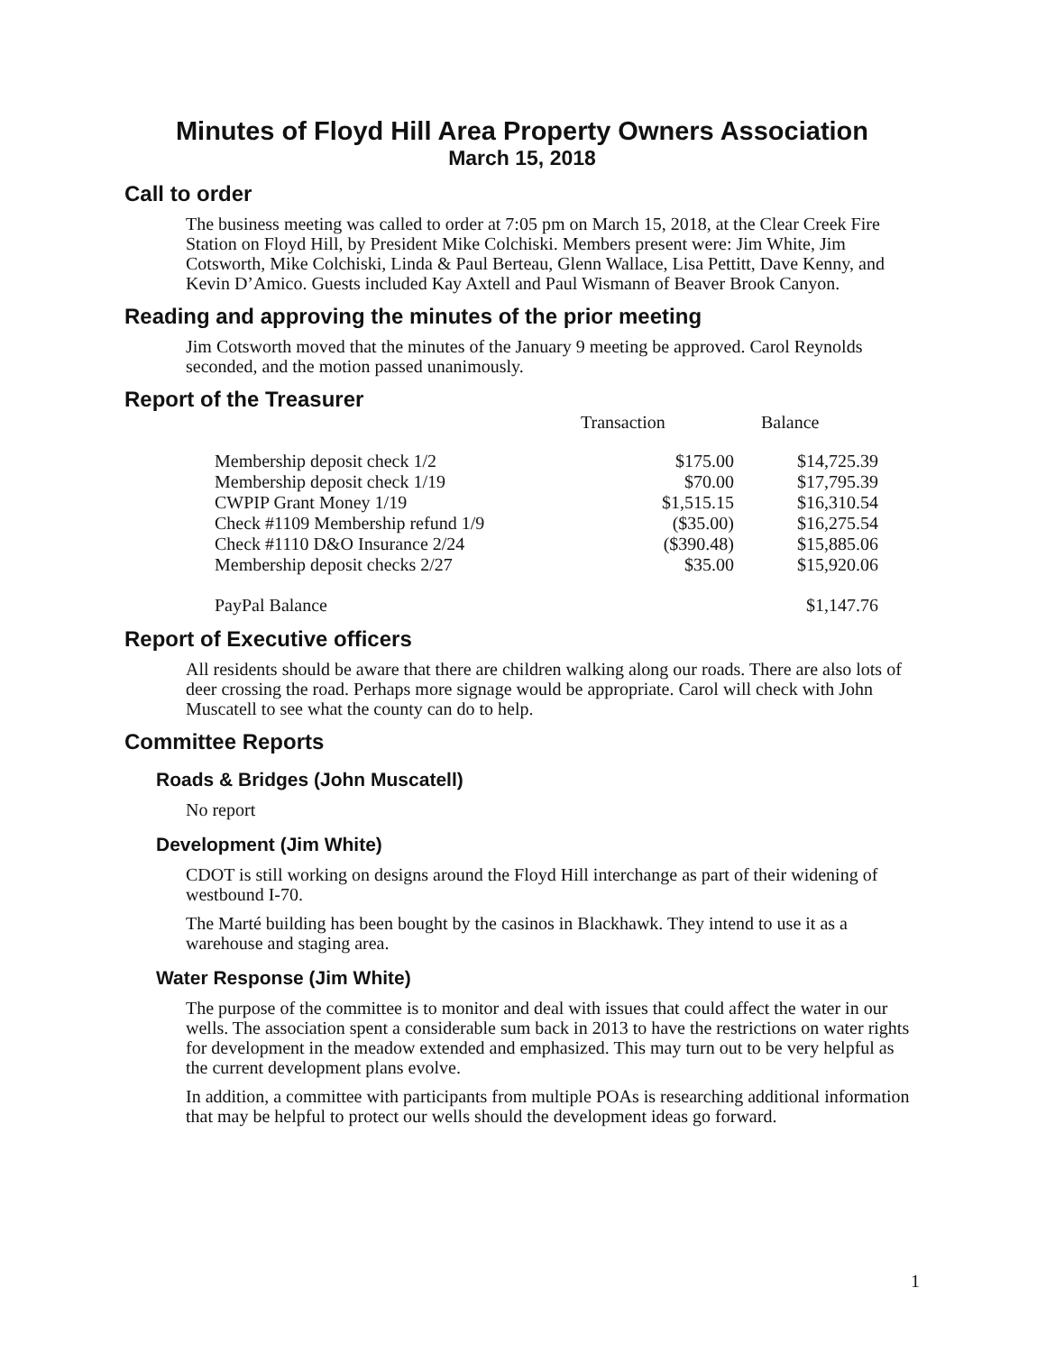Minutes of Floyd Hill Area Property Owners Association
March 15, 2018
Call to order
The business meeting was called to order at 7:05 pm on March 15, 2018, at the Clear Creek Fire Station on Floyd Hill, by President Mike Colchiski. Members present were: Jim White, Jim Cotsworth, Mike Colchiski, Linda & Paul Berteau, Glenn Wallace, Lisa Pettitt, Dave Kenny, and Kevin D’Amico. Guests included Kay Axtell and Paul Wismann of Beaver Brook Canyon.
Reading and approving the minutes of the prior meeting
Jim Cotsworth moved that the minutes of the January 9 meeting be approved. Carol Reynolds seconded, and the motion passed unanimously.
Report of the Treasurer
| | Transaction | Balance |
| --- | --- | --- |
| Membership deposit check 1/2 | $175.00 | $14,725.39 |
| Membership deposit check 1/19 | $70.00 | $17,795.39 |
| CWPIP Grant Money 1/19 | $1,515.15 | $16,310.54 |
| Check #1109 Membership refund 1/9 | ($35.00) | $16,275.54 |
| Check #1110 D&O Insurance 2/24 | ($390.48) | $15,885.06 |
| Membership deposit checks 2/27 | $35.00 | $15,920.06 |
| PayPal Balance | | $1,147.76 |
Report of Executive officers
All residents should be aware that there are children walking along our roads. There are also lots of deer crossing the road. Perhaps more signage would be appropriate. Carol will check with John Muscatell to see what the county can do to help.
Committee Reports
Roads & Bridges (John Muscatell)
No report
Development (Jim White)
CDOT is still working on designs around the Floyd Hill interchange as part of their widening of westbound I-70.
The Marté building has been bought by the casinos in Blackhawk. They intend to use it as a warehouse and staging area.
Water Response (Jim White)
The purpose of the committee is to monitor and deal with issues that could affect the water in our wells. The association spent a considerable sum back in 2013 to have the restrictions on water rights for development in the meadow extended and emphasized. This may turn out to be very helpful as the current development plans evolve.
In addition, a committee with participants from multiple POAs is researching additional information that may be helpful to protect our wells should the development ideas go forward.
1